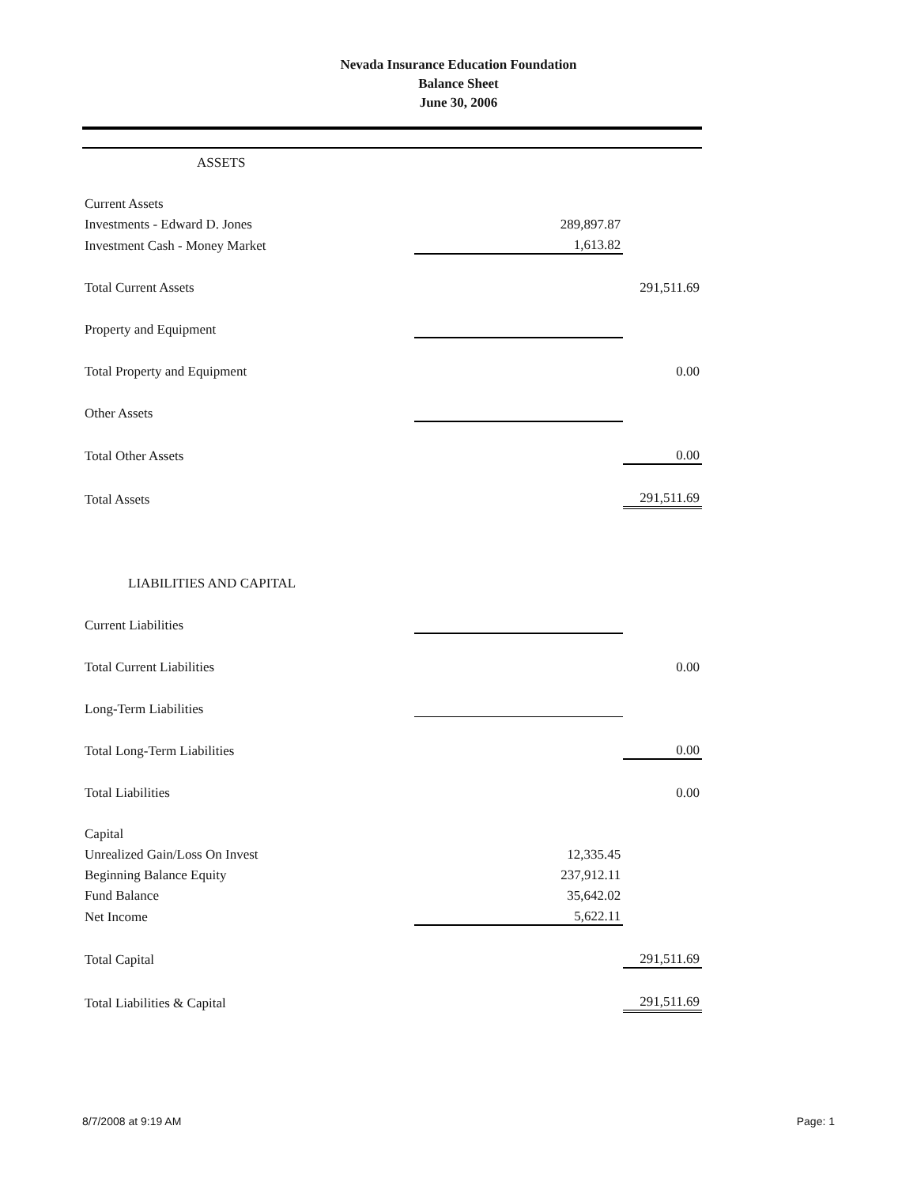Nevada Insurance Education Foundation
Balance Sheet
June 30, 2006
| ASSETS | | |
| Current Assets | | |
| Investments - Edward D. Jones | 289,897.87 | |
| Investment Cash - Money Market | 1,613.82 | |
| Total Current Assets | | 291,511.69 |
| Property and Equipment | | |
| Total Property and Equipment | | 0.00 |
| Other Assets | | |
| Total Other Assets | | 0.00 |
| Total Assets | | 291,511.69 |
| LIABILITIES AND CAPITAL | | |
| Current Liabilities | | |
| Total Current Liabilities | | 0.00 |
| Long-Term Liabilities | | |
| Total Long-Term Liabilities | | 0.00 |
| Total Liabilities | | 0.00 |
| Capital | | |
| Unrealized Gain/Loss On Invest | 12,335.45 | |
| Beginning Balance Equity | 237,912.11 | |
| Fund Balance | 35,642.02 | |
| Net Income | 5,622.11 | |
| Total Capital | | 291,511.69 |
| Total Liabilities & Capital | | 291,511.69 |
8/7/2008 at 9:19 AM Page: 1